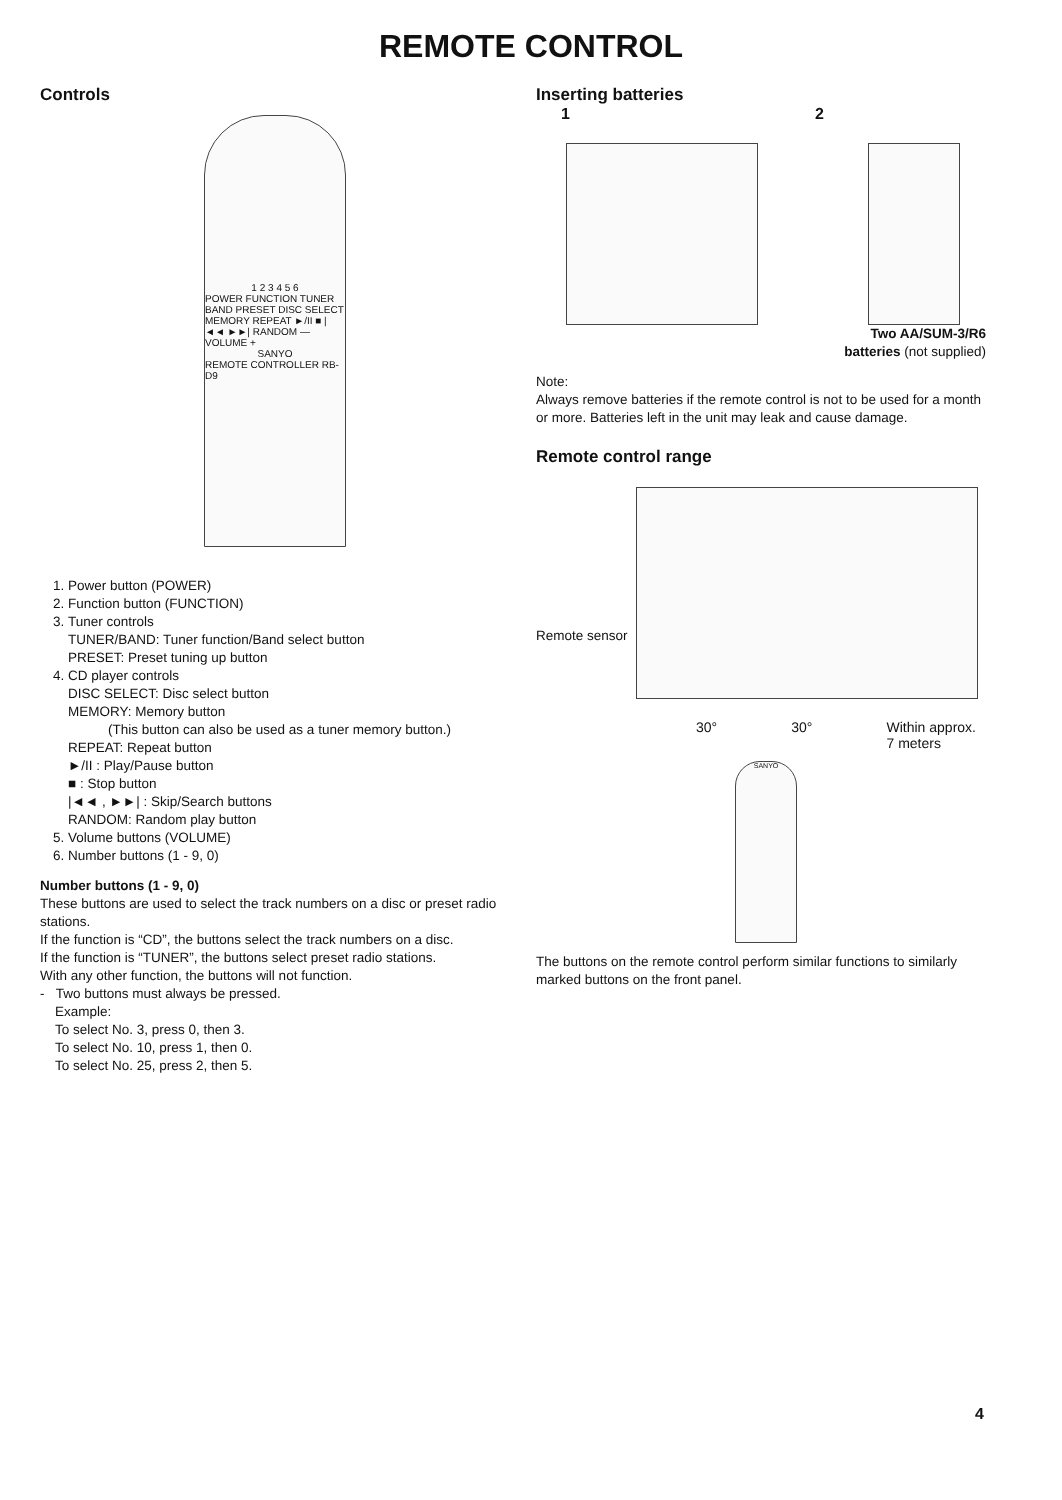REMOTE CONTROL
Controls
1 2 3 4 5 6
POWER FUNCTION TUNER BAND PRESET DISC SELECT MEMORY REPEAT ►/II ■ |◄◄ ►►| RANDOM — VOLUME +
SANYO
REMOTE CONTROLLER RB-D9
1. Power button (POWER)
2. Function button (FUNCTION)
3. Tuner controls
TUNER/BAND: Tuner function/Band select button
PRESET: Preset tuning up button
4. CD player controls
DISC SELECT: Disc select button
MEMORY: Memory button
(This button can also be used as a tuner memory button.)
REPEAT: Repeat button
►/II : Play/Pause button
■ : Stop button
|◄◄ , ►►| : Skip/Search buttons
RANDOM: Random play button
5. Volume buttons (VOLUME)
6. Number buttons (1 - 9, 0)
Number buttons (1 - 9, 0)
These buttons are used to select the track numbers on a disc or preset radio stations.
If the function is “CD”, the buttons select the track numbers on a disc.
If the function is “TUNER”, the buttons select preset radio stations.
With any other function, the buttons will not function.
- Two buttons must always be pressed.
Example:
To select No. 3, press 0, then 3.
To select No. 10, press 1, then 0.
To select No. 25, press 2, then 5.
Inserting batteries
1 2
Two AA/SUM-3/R6
batteries (not supplied)
Note:
Always remove batteries if the remote control is not to be used for a month or more. Batteries left in the unit may leak and cause damage.
Remote control range
Remote sensor
30° 30° Within approx.
7 meters
SANYO
The buttons on the remote control perform similar functions to similarly marked buttons on the front panel.
4